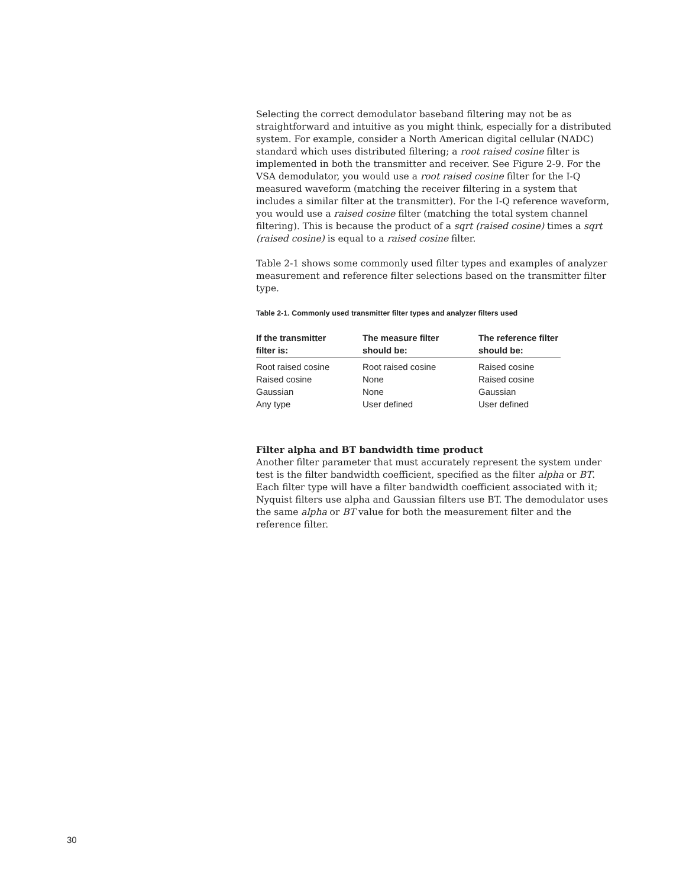Selecting the correct demodulator baseband filtering may not be as straightforward and intuitive as you might think, especially for a distributed system. For example, consider a North American digital cellular (NADC) standard which uses distributed filtering; a root raised cosine filter is implemented in both the transmitter and receiver. See Figure 2-9. For the VSA demodulator, you would use a root raised cosine filter for the I-Q measured waveform (matching the receiver filtering in a system that includes a similar filter at the transmitter). For the I-Q reference waveform, you would use a raised cosine filter (matching the total system channel filtering). This is because the product of a sqrt (raised cosine) times a sqrt (raised cosine) is equal to a raised cosine filter.
Table 2-1 shows some commonly used filter types and examples of analyzer measurement and reference filter selections based on the transmitter filter type.
Table 2-1. Commonly used transmitter filter types and analyzer filters used
| If the transmitter filter is: | The measure filter should be: | The reference filter should be: |
| --- | --- | --- |
| Root raised cosine | Root raised cosine | Raised cosine |
| Raised cosine | None | Raised cosine |
| Gaussian | None | Gaussian |
| Any type | User defined | User defined |
Filter alpha and BT bandwidth time product
Another filter parameter that must accurately represent the system under test is the filter bandwidth coefficient, specified as the filter alpha or BT. Each filter type will have a filter bandwidth coefficient associated with it; Nyquist filters use alpha and Gaussian filters use BT. The demodulator uses the same alpha or BT value for both the measurement filter and the reference filter.
30